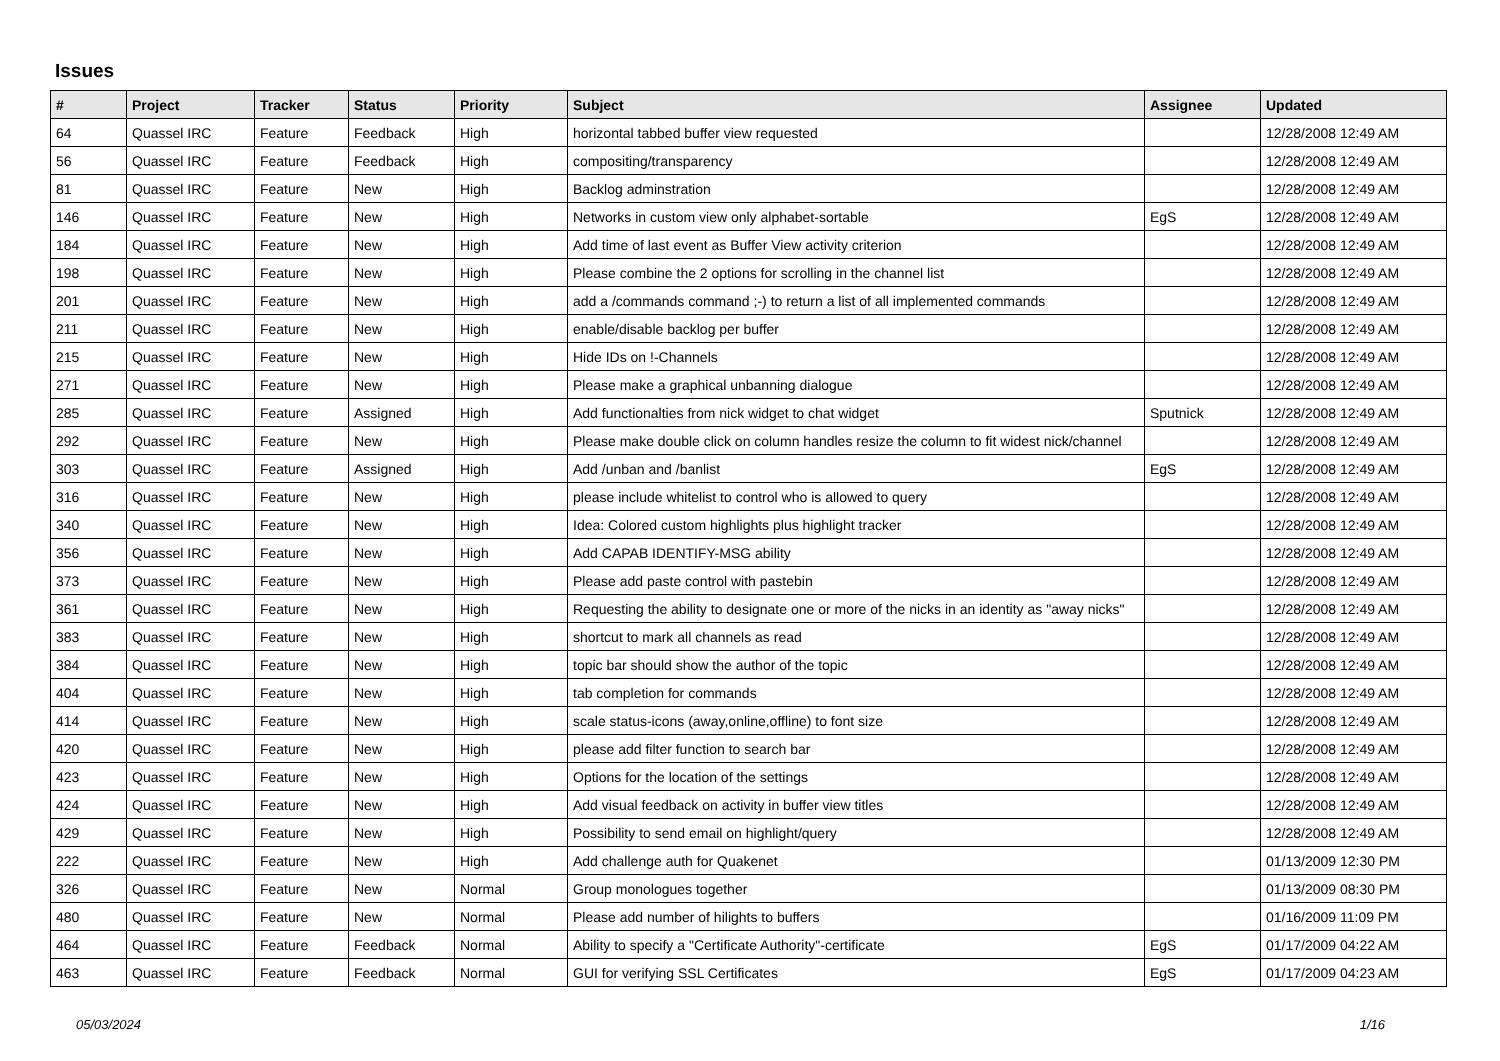Issues
| # | Project | Tracker | Status | Priority | Subject | Assignee | Updated |
| --- | --- | --- | --- | --- | --- | --- | --- |
| 64 | Quassel IRC | Feature | Feedback | High | horizontal tabbed buffer view requested | | 12/28/2008 12:49 AM |
| 56 | Quassel IRC | Feature | Feedback | High | compositing/transparency | | 12/28/2008 12:49 AM |
| 81 | Quassel IRC | Feature | New | High | Backlog adminstration | | 12/28/2008 12:49 AM |
| 146 | Quassel IRC | Feature | New | High | Networks in custom view only alphabet-sortable | EgS | 12/28/2008 12:49 AM |
| 184 | Quassel IRC | Feature | New | High | Add time of last event as Buffer View activity criterion | | 12/28/2008 12:49 AM |
| 198 | Quassel IRC | Feature | New | High | Please combine the 2 options for scrolling in the channel list | | 12/28/2008 12:49 AM |
| 201 | Quassel IRC | Feature | New | High | add a /commands command ;-) to return a list of all implemented commands | | 12/28/2008 12:49 AM |
| 211 | Quassel IRC | Feature | New | High | enable/disable backlog per buffer | | 12/28/2008 12:49 AM |
| 215 | Quassel IRC | Feature | New | High | Hide IDs on !-Channels | | 12/28/2008 12:49 AM |
| 271 | Quassel IRC | Feature | New | High | Please make a graphical unbanning dialogue | | 12/28/2008 12:49 AM |
| 285 | Quassel IRC | Feature | Assigned | High | Add functionalties from nick widget to chat widget | Sputnick | 12/28/2008 12:49 AM |
| 292 | Quassel IRC | Feature | New | High | Please make double click on column handles resize the column to fit widest nick/channel | | 12/28/2008 12:49 AM |
| 303 | Quassel IRC | Feature | Assigned | High | Add /unban and /banlist | EgS | 12/28/2008 12:49 AM |
| 316 | Quassel IRC | Feature | New | High | please include whitelist to control who is allowed to query | | 12/28/2008 12:49 AM |
| 340 | Quassel IRC | Feature | New | High | Idea: Colored custom highlights plus highlight tracker | | 12/28/2008 12:49 AM |
| 356 | Quassel IRC | Feature | New | High | Add CAPAB IDENTIFY-MSG ability | | 12/28/2008 12:49 AM |
| 373 | Quassel IRC | Feature | New | High | Please add paste control with pastebin | | 12/28/2008 12:49 AM |
| 361 | Quassel IRC | Feature | New | High | Requesting the ability to designate one or more of the nicks in an identity as "away nicks" | | 12/28/2008 12:49 AM |
| 383 | Quassel IRC | Feature | New | High | shortcut to mark all channels as read | | 12/28/2008 12:49 AM |
| 384 | Quassel IRC | Feature | New | High | topic bar should show the author of the topic | | 12/28/2008 12:49 AM |
| 404 | Quassel IRC | Feature | New | High | tab completion for commands | | 12/28/2008 12:49 AM |
| 414 | Quassel IRC | Feature | New | High | scale status-icons (away,online,offline) to font size | | 12/28/2008 12:49 AM |
| 420 | Quassel IRC | Feature | New | High | please add filter function to search bar | | 12/28/2008 12:49 AM |
| 423 | Quassel IRC | Feature | New | High | Options for the location of the settings | | 12/28/2008 12:49 AM |
| 424 | Quassel IRC | Feature | New | High | Add visual feedback on activity in buffer view titles | | 12/28/2008 12:49 AM |
| 429 | Quassel IRC | Feature | New | High | Possibility to send email on highlight/query | | 12/28/2008 12:49 AM |
| 222 | Quassel IRC | Feature | New | High | Add challenge auth for Quakenet | | 01/13/2009 12:30 PM |
| 326 | Quassel IRC | Feature | New | Normal | Group monologues together | | 01/13/2009 08:30 PM |
| 480 | Quassel IRC | Feature | New | Normal | Please add number of hilights to buffers | | 01/16/2009 11:09 PM |
| 464 | Quassel IRC | Feature | Feedback | Normal | Ability to specify a "Certificate Authority"-certificate | EgS | 01/17/2009 04:22 AM |
| 463 | Quassel IRC | Feature | Feedback | Normal | GUI for verifying SSL Certificates | EgS | 01/17/2009 04:23 AM |
05/03/2024 1/16